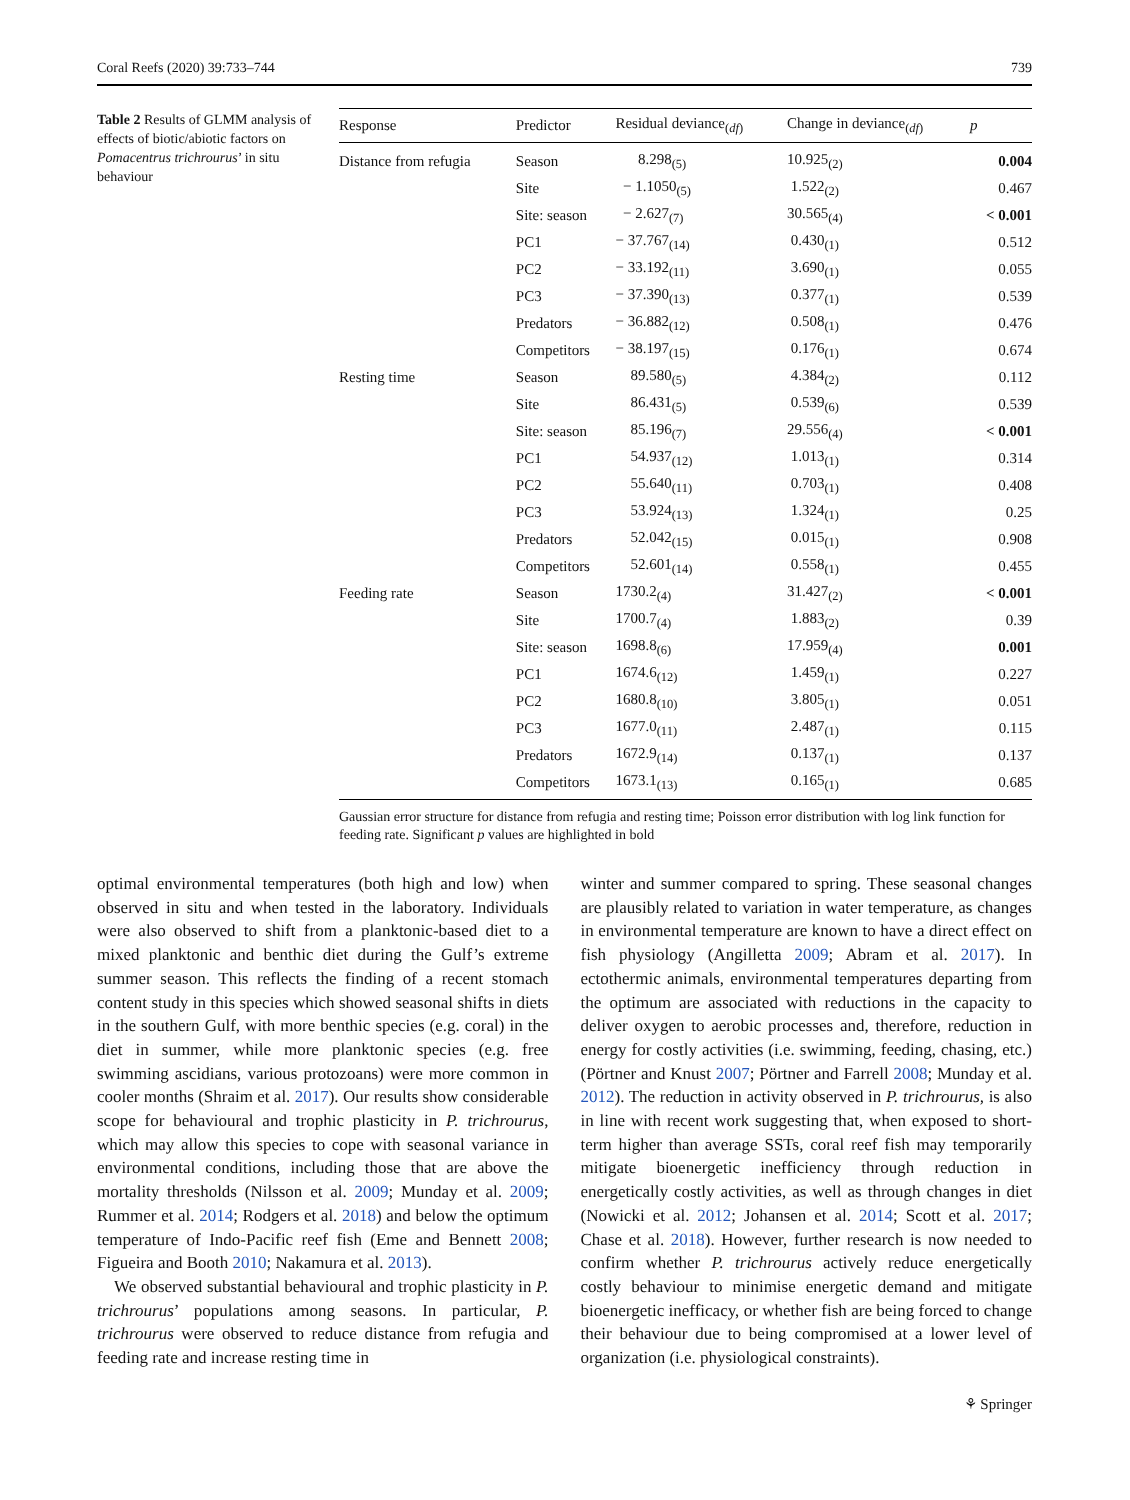Coral Reefs (2020) 39:733–744 739
Table 2 Results of GLMM analysis of effects of biotic/abiotic factors on Pomacentrus trichrourus’ in situ behaviour
| Response | Predictor | Residual deviance<sub>(df)</sub> | Change in deviance<sub>(df)</sub> | p |
| --- | --- | --- | --- | --- |
| Distance from refugia | Season | 8.298<sub>(5)</sub> | 10.925<sub>(2)</sub> | 0.004 |
| | Site | − 1.1050<sub>(5)</sub> | 1.522<sub>(2)</sub> | 0.467 |
| | Site: season | − 2.627<sub>(7)</sub> | 30.565<sub>(4)</sub> | < 0.001 |
| | PC1 | − 37.767<sub>(14)</sub> | 0.430<sub>(1)</sub> | 0.512 |
| | PC2 | − 33.192<sub>(11)</sub> | 3.690<sub>(1)</sub> | 0.055 |
| | PC3 | − 37.390<sub>(13)</sub> | 0.377<sub>(1)</sub> | 0.539 |
| | Predators | − 36.882<sub>(12)</sub> | 0.508<sub>(1)</sub> | 0.476 |
| | Competitors | − 38.197<sub>(15)</sub> | 0.176<sub>(1)</sub> | 0.674 |
| Resting time | Season | 89.580<sub>(5)</sub> | 4.384<sub>(2)</sub> | 0.112 |
| | Site | 86.431<sub>(5)</sub> | 0.539<sub>(6)</sub> | 0.539 |
| | Site: season | 85.196<sub>(7)</sub> | 29.556<sub>(4)</sub> | < 0.001 |
| | PC1 | 54.937<sub>(12)</sub> | 1.013<sub>(1)</sub> | 0.314 |
| | PC2 | 55.640<sub>(11)</sub> | 0.703<sub>(1)</sub> | 0.408 |
| | PC3 | 53.924<sub>(13)</sub> | 1.324<sub>(1)</sub> | 0.25 |
| | Predators | 52.042<sub>(15)</sub> | 0.015<sub>(1)</sub> | 0.908 |
| | Competitors | 52.601<sub>(14)</sub> | 0.558<sub>(1)</sub> | 0.455 |
| Feeding rate | Season | 1730.2<sub>(4)</sub> | 31.427<sub>(2)</sub> | < 0.001 |
| | Site | 1700.7<sub>(4)</sub> | 1.883<sub>(2)</sub> | 0.39 |
| | Site: season | 1698.8<sub>(6)</sub> | 17.959<sub>(4)</sub> | 0.001 |
| | PC1 | 1674.6<sub>(12)</sub> | 1.459<sub>(1)</sub> | 0.227 |
| | PC2 | 1680.8<sub>(10)</sub> | 3.805<sub>(1)</sub> | 0.051 |
| | PC3 | 1677.0<sub>(11)</sub> | 2.487<sub>(1)</sub> | 0.115 |
| | Predators | 1672.9<sub>(14)</sub> | 0.137<sub>(1)</sub> | 0.137 |
| | Competitors | 1673.1<sub>(13)</sub> | 0.165<sub>(1)</sub> | 0.685 |
Gaussian error structure for distance from refugia and resting time; Poisson error distribution with log link function for feeding rate. Significant p values are highlighted in bold
optimal environmental temperatures (both high and low) when observed in situ and when tested in the laboratory. Individuals were also observed to shift from a planktonic-based diet to a mixed planktonic and benthic diet during the Gulf’s extreme summer season. This reflects the finding of a recent stomach content study in this species which showed seasonal shifts in diets in the southern Gulf, with more benthic species (e.g. coral) in the diet in summer, while more planktonic species (e.g. free swimming ascidians, various protozoans) were more common in cooler months (Shraim et al. 2017). Our results show considerable scope for behavioural and trophic plasticity in P. trichrourus, which may allow this species to cope with seasonal variance in environmental conditions, including those that are above the mortality thresholds (Nilsson et al. 2009; Munday et al. 2009; Rummer et al. 2014; Rodgers et al. 2018) and below the optimum temperature of Indo-Pacific reef fish (Eme and Bennett 2008; Figueira and Booth 2010; Nakamura et al. 2013).
We observed substantial behavioural and trophic plasticity in P. trichrourus’ populations among seasons. In particular, P. trichrourus were observed to reduce distance from refugia and feeding rate and increase resting time in
winter and summer compared to spring. These seasonal changes are plausibly related to variation in water temperature, as changes in environmental temperature are known to have a direct effect on fish physiology (Angilletta 2009; Abram et al. 2017). In ectothermic animals, environmental temperatures departing from the optimum are associated with reductions in the capacity to deliver oxygen to aerobic processes and, therefore, reduction in energy for costly activities (i.e. swimming, feeding, chasing, etc.) (Pörtner and Knust 2007; Pörtner and Farrell 2008; Munday et al. 2012). The reduction in activity observed in P. trichrourus, is also in line with recent work suggesting that, when exposed to short-term higher than average SSTs, coral reef fish may temporarily mitigate bioenergetic inefficiency through reduction in energetically costly activities, as well as through changes in diet (Nowicki et al. 2012; Johansen et al. 2014; Scott et al. 2017; Chase et al. 2018). However, further research is now needed to confirm whether P. trichrourus actively reduce energetically costly behaviour to minimise energetic demand and mitigate bioenergetic inefficacy, or whether fish are being forced to change their behaviour due to being compromised at a lower level of organization (i.e. physiological constraints).
⚘ Springer